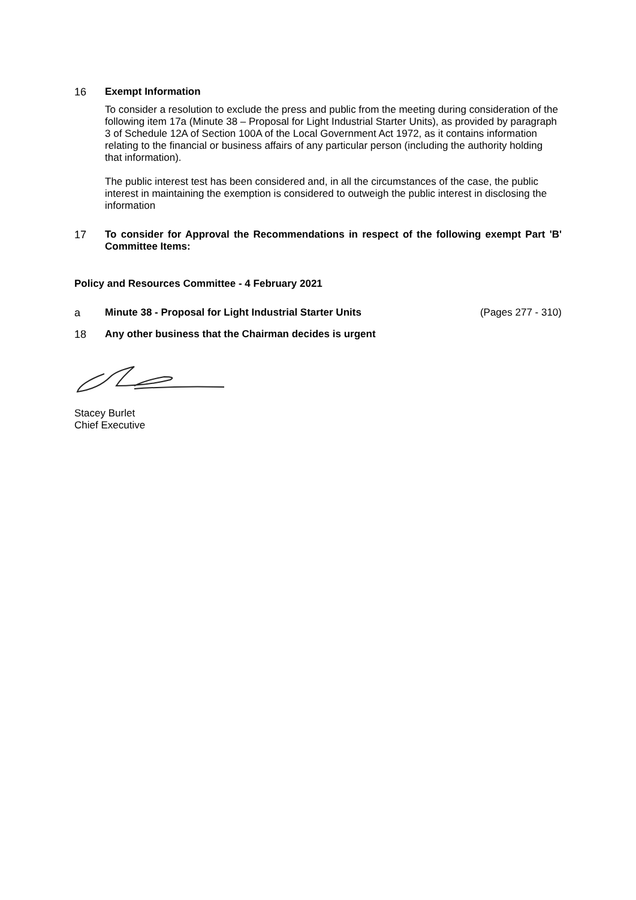16 Exempt Information
To consider a resolution to exclude the press and public from the meeting during consideration of the following item 17a (Minute 38 – Proposal for Light Industrial Starter Units), as provided by paragraph 3 of Schedule 12A of Section 100A of the Local Government Act 1972, as it contains information relating to the financial or business affairs of any particular person (including the authority holding that information).
The public interest test has been considered and, in all the circumstances of the case, the public interest in maintaining the exemption is considered to outweigh the public interest in disclosing the information
17 To consider for Approval the Recommendations in respect of the following exempt Part 'B' Committee Items:
Policy and Resources Committee - 4 February 2021
a Minute 38 - Proposal for Light Industrial Starter Units (Pages 277 - 310)
18 Any other business that the Chairman decides is urgent
Stacey Burlet
Chief Executive